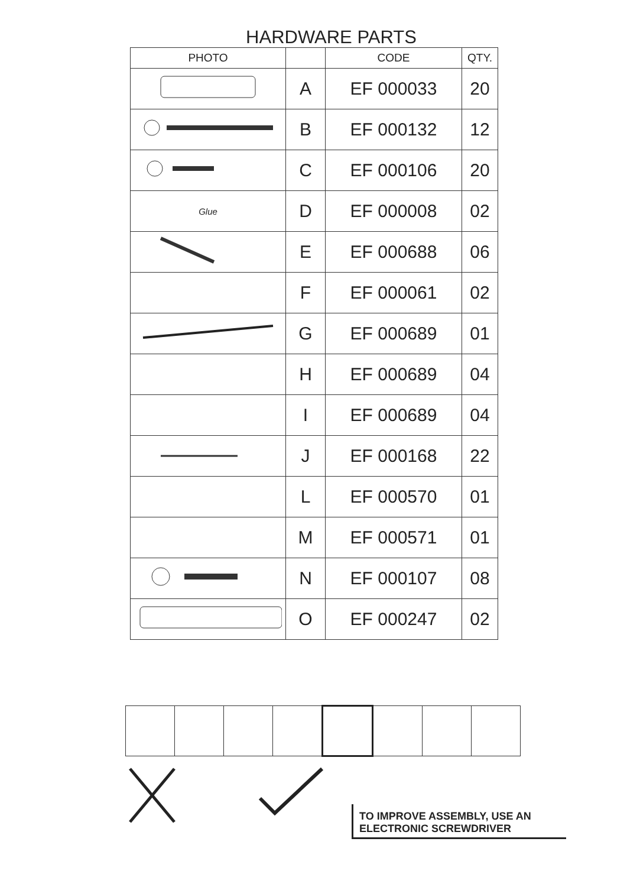HARDWARE PARTS
| PHOTO | | CODE | QTY. |
| --- | --- | --- | --- |
| | A | EF 000033 | 20 |
| | B | EF 000132 | 12 |
| | C | EF 000106 | 20 |
| Glue | D | EF 000008 | 02 |
| | E | EF 000688 | 06 |
| | F | EF 000061 | 02 |
| | G | EF 000689 | 01 |
| | H | EF 000689 | 04 |
| | I | EF 000689 | 04 |
| | J | EF 000168 | 22 |
| | L | EF 000570 | 01 |
| | M | EF 000571 | 01 |
| | N | EF 000107 | 08 |
| | O | EF 000247 | 02 |
TO IMPROVE ASSEMBLY, USE AN ELECTRONIC SCREWDRIVER